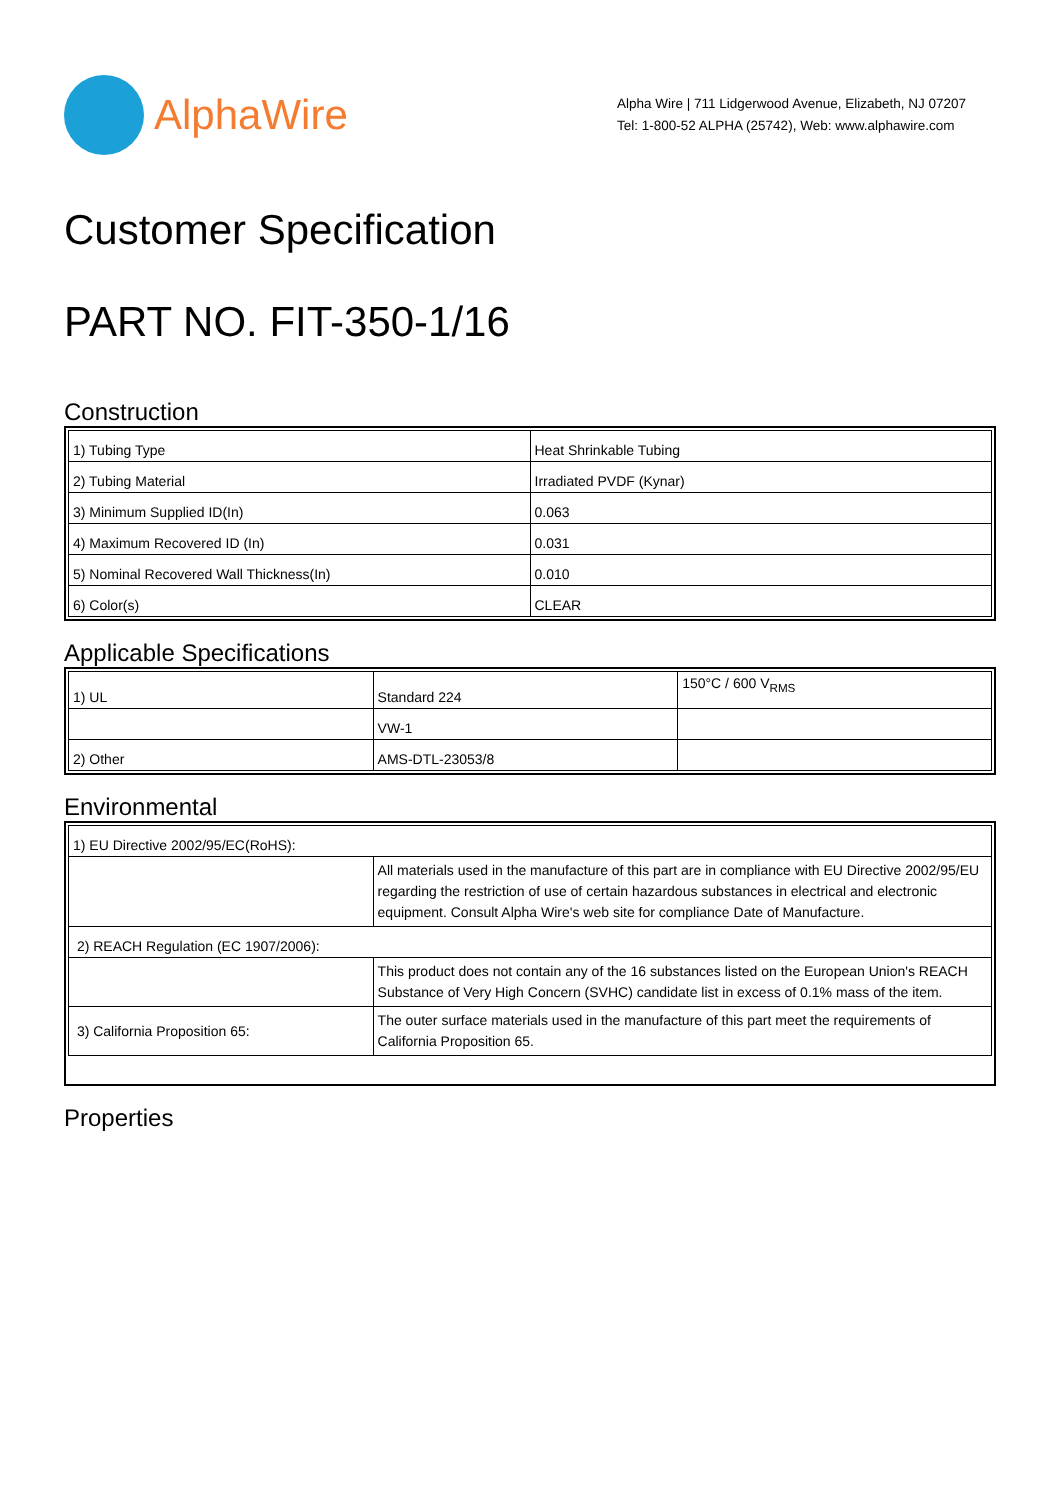AlphaWire
Alpha Wire | 711 Lidgerwood Avenue, Elizabeth, NJ 07207
Tel: 1-800-52 ALPHA (25742), Web: www.alphawire.com
Customer Specification
PART NO. FIT-350-1/16
Construction
| 1) Tubing Type | Heat Shrinkable Tubing |
| 2) Tubing Material | Irradiated PVDF (Kynar) |
| 3) Minimum Supplied ID(In) | 0.063 |
| 4) Maximum Recovered ID (In) | 0.031 |
| 5) Nominal Recovered Wall Thickness(In) | 0.010 |
| 6) Color(s) | CLEAR |
Applicable Specifications
| 1) UL | Standard 224 | 150°C / 600 V<sub>RMS</sub> |
| | VW-1 | |
| 2) Other | AMS-DTL-23053/8 | |
Environmental
| 1) EU Directive 2002/95/EC(RoHS): | |
| | All materials used in the manufacture of this part are in compliance with EU Directive 2002/95/EU regarding the restriction of use of certain hazardous substances in electrical and electronic equipment. Consult Alpha Wire's web site for compliance Date of Manufacture. |
| 2) REACH Regulation (EC 1907/2006): | |
| | This product does not contain any of the 16 substances listed on the European Union's REACH Substance of Very High Concern (SVHC) candidate list in excess of 0.1% mass of the item. |
| 3) California Proposition 65: | The outer surface materials used in the manufacture of this part meet the requirements of California Proposition 65. |
Properties